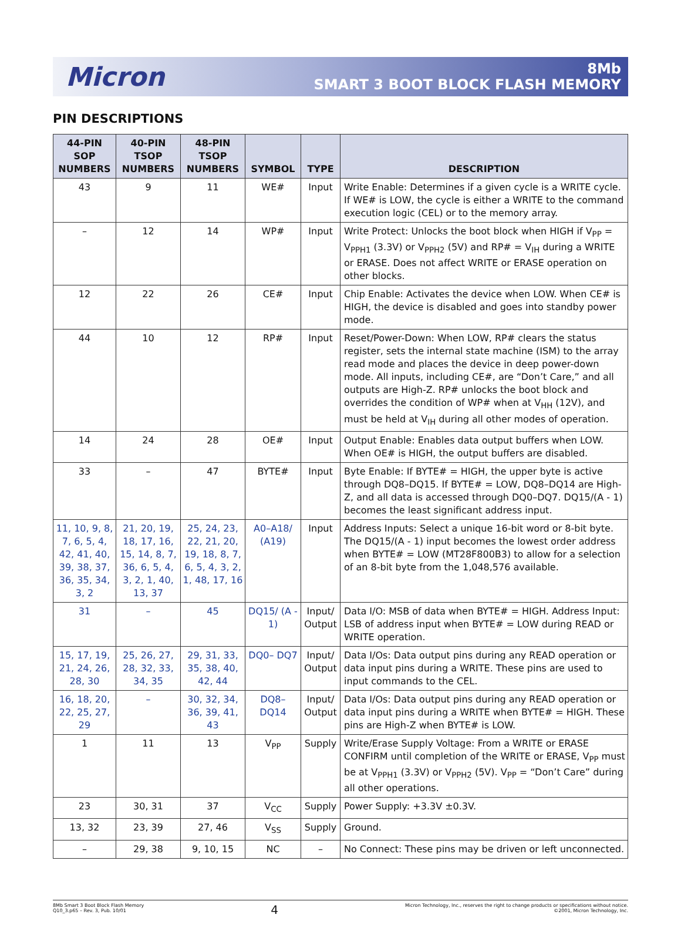Micron
8Mb
SMART 3 BOOT BLOCK FLASH MEMORY
PIN DESCRIPTIONS
| 44-PIN SOP NUMBERS | 40-PIN TSOP NUMBERS | 48-PIN TSOP NUMBERS | SYMBOL | TYPE | DESCRIPTION |
| --- | --- | --- | --- | --- | --- |
| 43 | 9 | 11 | WE# | Input | Write Enable: Determines if a given cycle is a WRITE cycle. If WE# is LOW, the cycle is either a WRITE to the command execution logic (CEL) or to the memory array. |
| – | 12 | 14 | WP# | Input | Write Protect: Unlocks the boot block when HIGH if V<sub>PP</sub> = V<sub>PPH1</sub> (3.3V) or V<sub>PPH2</sub> (5V) and RP# = V<sub>IH</sub> during a WRITE or ERASE. Does not affect WRITE or ERASE operation on other blocks. |
| 12 | 22 | 26 | CE# | Input | Chip Enable: Activates the device when LOW. When CE# is HIGH, the device is disabled and goes into standby power mode. |
| 44 | 10 | 12 | RP# | Input | Reset/Power-Down: When LOW, RP# clears the status register, sets the internal state machine (ISM) to the array read mode and places the device in deep power-down mode. All inputs, including CE#, are “Don’t Care,” and all outputs are High-Z. RP# unlocks the boot block and overrides the condition of WP# when at V<sub>HH</sub> (12V), and must be held at V<sub>IH</sub> during all other modes of operation. |
| 14 | 24 | 28 | OE# | Input | Output Enable: Enables data output buffers when LOW. When OE# is HIGH, the output buffers are disabled. |
| 33 | – | 47 | BYTE# | Input | Byte Enable: If BYTE# = HIGH, the upper byte is active through DQ8–DQ15. If BYTE# = LOW, DQ8–DQ14 are High-Z, and all data is accessed through DQ0–DQ7. DQ15/(A - 1) becomes the least significant address input. |
| 11, 10, 9, 8, 7, 6, 5, 4, 42, 41, 40, 39, 38, 37, 36, 35, 34, 3, 2 | 21, 20, 19, 18, 17, 16, 15, 14, 8, 7, 36, 6, 5, 4, 3, 2, 1, 40, 13, 37 | 25, 24, 23, 22, 21, 20, 19, 18, 8, 7, 6, 5, 4, 3, 2, 1, 48, 17, 16 | A0–A18/ (A19) | Input | Address Inputs: Select a unique 16-bit word or 8-bit byte. The DQ15/(A - 1) input becomes the lowest order address when BYTE# = LOW (MT28F800B3) to allow for a selection of an 8-bit byte from the 1,048,576 available. |
| 31 | – | 45 | DQ15/ (A - 1) | Input/ Output | Data I/O: MSB of data when BYTE# = HIGH. Address Input: LSB of address input when BYTE# = LOW during READ or WRITE operation. |
| 15, 17, 19, 21, 24, 26, 28, 30 | 25, 26, 27, 28, 32, 33, 34, 35 | 29, 31, 33, 35, 38, 40, 42, 44 | DQ0– DQ7 | Input/ Output | Data I/Os: Data output pins during any READ operation or data input pins during a WRITE. These pins are used to input commands to the CEL. |
| 16, 18, 20, 22, 25, 27, 29 | – | 30, 32, 34, 36, 39, 41, 43 | DQ8– DQ14 | Input/ Output | Data I/Os: Data output pins during any READ operation or data input pins during a WRITE when BYTE# = HIGH. These pins are High-Z when BYTE# is LOW. |
| 1 | 11 | 13 | V<sub>PP</sub> | Supply | Write/Erase Supply Voltage: From a WRITE or ERASE CONFIRM until completion of the WRITE or ERASE, V<sub>PP</sub> must be at V<sub>PPH1</sub> (3.3V) or V<sub>PPH2</sub> (5V). V<sub>PP</sub> = “Don’t Care” during all other operations. |
| 23 | 30, 31 | 37 | V<sub>CC</sub> | Supply | Power Supply: +3.3V ±0.3V. |
| 13, 32 | 23, 39 | 27, 46 | V<sub>SS</sub> | Supply | Ground. |
| – | 29, 38 | 9, 10, 15 | NC | – | No Connect: These pins may be driven or left unconnected. |
8Mb Smart 3 Boot Block Flash Memory
Q10_3.p65 – Rev. 3, Pub. 10/01
4
Micron Technology, Inc., reserves the right to change products or specifications without notice.
©2001, Micron Technology, Inc.